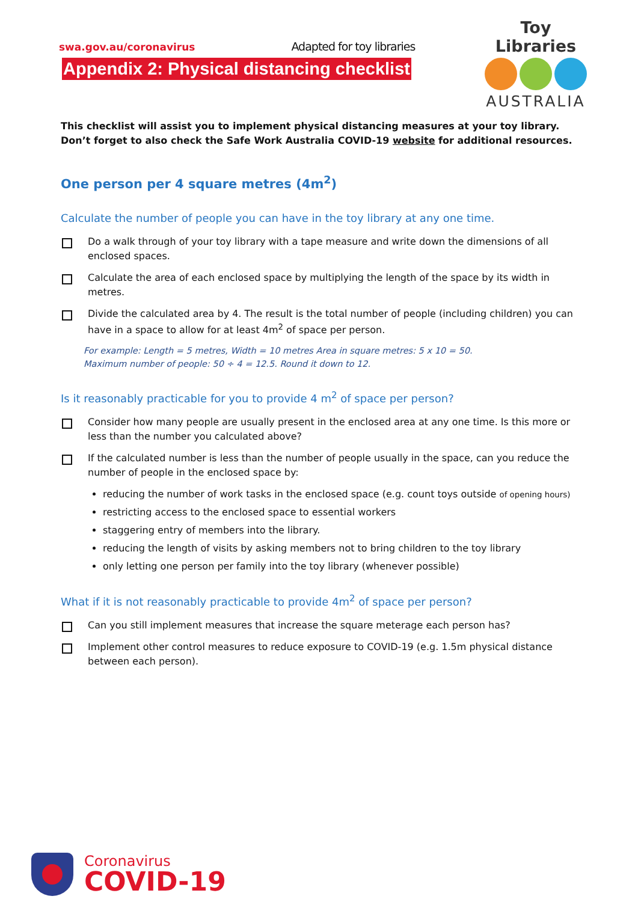swa.gov.au/coronavirus Adapted for toy libraries
Appendix 2: Physical distancing checklist
Toy Libraries
AUSTRALIA
This checklist will assist you to implement physical distancing measures at your toy library. Don’t forget to also check the Safe Work Australia COVID-19 website for additional resources.
One person per 4 square metres (4m<sup>2</sup>)
Calculate the number of people you can have in the toy library at any one time.
Do a walk through of your toy library with a tape measure and write down the dimensions of all enclosed spaces.
Calculate the area of each enclosed space by multiplying the length of the space by its width in metres.
Divide the calculated area by 4. The result is the total number of people (including children) you can have in a space to allow for at least 4m<sup>2</sup> of space per person.
For example: Length = 5 metres, Width = 10 metres Area in square metres: 5 x 10 = 50.
Maximum number of people: 50 ÷ 4 = 12.5. Round it down to 12.
Is it reasonably practicable for you to provide 4 m<sup>2</sup> of space per person?
Consider how many people are usually present in the enclosed area at any one time. Is this more or less than the number you calculated above?
If the calculated number is less than the number of people usually in the space, can you reduce the number of people in the enclosed space by:
reducing the number of work tasks in the enclosed space (e.g. count toys outside of opening hours)
restricting access to the enclosed space to essential workers
staggering entry of members into the library.
reducing the length of visits by asking members not to bring children to the toy library
only letting one person per family into the toy library (whenever possible)
What if it is not reasonably practicable to provide 4m<sup>2</sup> of space per person?
Can you still implement measures that increase the square meterage each person has?
Implement other control measures to reduce exposure to COVID-19 (e.g. 1.5m physical distance between each person).
Coronavirus
COVID-19